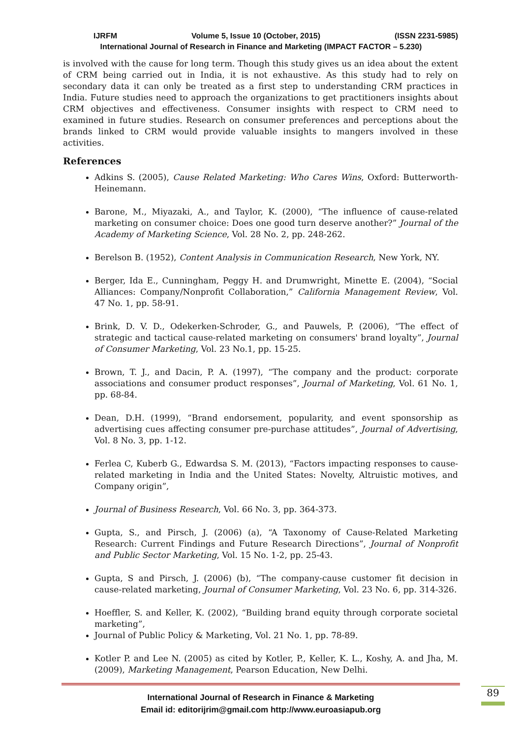IJRFM Volume 5, Issue 10 (October, 2015) (ISSN 2231-5985)
International Journal of Research in Finance and Marketing (IMPACT FACTOR – 5.230)
is involved with the cause for long term. Though this study gives us an idea about the extent of CRM being carried out in India, it is not exhaustive. As this study had to rely on secondary data it can only be treated as a first step to understanding CRM practices in India. Future studies need to approach the organizations to get practitioners insights about CRM objectives and effectiveness. Consumer insights with respect to CRM need to examined in future studies. Research on consumer preferences and perceptions about the brands linked to CRM would provide valuable insights to mangers involved in these activities.
References
Adkins S. (2005), Cause Related Marketing: Who Cares Wins, Oxford: Butterworth-Heinemann.
Barone, M., Miyazaki, A., and Taylor, K. (2000), “The influence of cause-related marketing on consumer choice: Does one good turn deserve another?” Journal of the Academy of Marketing Science, Vol. 28 No. 2, pp. 248-262.
Berelson B. (1952), Content Analysis in Communication Research, New York, NY.
Berger, Ida E., Cunningham, Peggy H. and Drumwright, Minette E. (2004), “Social Alliances: Company/Nonprofit Collaboration,” California Management Review, Vol. 47 No. 1, pp. 58-91.
Brink, D. V. D., Odekerken-Schroder, G., and Pauwels, P. (2006), “The effect of strategic and tactical cause-related marketing on consumers' brand loyalty”, Journal of Consumer Marketing, Vol. 23 No.1, pp. 15-25.
Brown, T. J., and Dacin, P. A. (1997), “The company and the product: corporate associations and consumer product responses”, Journal of Marketing, Vol. 61 No. 1, pp. 68-84.
Dean, D.H. (1999), “Brand endorsement, popularity, and event sponsorship as advertising cues affecting consumer pre-purchase attitudes”, Journal of Advertising, Vol. 8 No. 3, pp. 1-12.
Ferlea C, Kuberb G., Edwardsa S. M. (2013), “Factors impacting responses to cause-related marketing in India and the United States: Novelty, Altruistic motives, and Company origin”,
Journal of Business Research, Vol. 66 No. 3, pp. 364-373.
Gupta, S., and Pirsch, J. (2006) (a), “A Taxonomy of Cause-Related Marketing Research: Current Findings and Future Research Directions”, Journal of Nonprofit and Public Sector Marketing, Vol. 15 No. 1-2, pp. 25-43.
Gupta, S and Pirsch, J. (2006) (b), “The company-cause customer fit decision in cause-related marketing, Journal of Consumer Marketing, Vol. 23 No. 6, pp. 314-326.
Hoeffler, S. and Keller, K. (2002), “Building brand equity through corporate societal marketing”,
Journal of Public Policy & Marketing, Vol. 21 No. 1, pp. 78-89.
Kotler P. and Lee N. (2005) as cited by Kotler, P., Keller, K. L., Koshy, A. and Jha, M. (2009), Marketing Management, Pearson Education, New Delhi.
International Journal of Research in Finance & Marketing
Email id: editorijrim@gmail.com http://www.euroasiapub.org
89